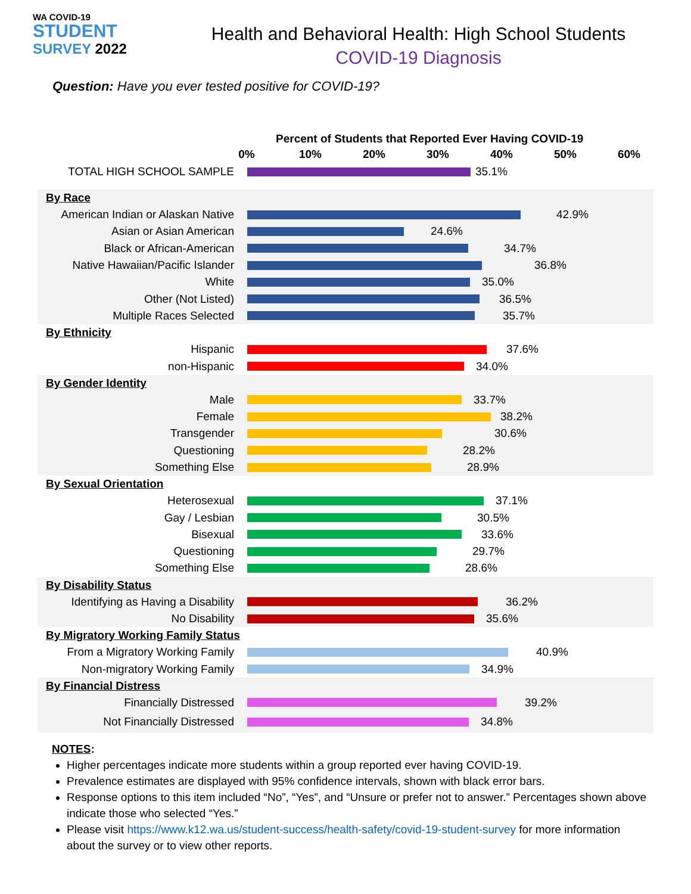WA COVID-19
STUDENT
SURVEY 2022
Health and Behavioral Health: High School Students
COVID-19 Diagnosis
Question: Have you ever tested positive for COVID-19?
Percent of Students that Reported Ever Having COVID-19
0% 10% 20% 30% 40% 50% 60%
TOTAL HIGH SCHOOL SAMPLE 35.1%
By Race
American Indian or Alaskan Native
42.9%
Asian or Asian American 24.6%
Black or African-American 34.7%
Native Hawaiian/Pacific Islander
36.8%
White 35.0%
Other (Not Listed) 36.5%
Multiple Races Selected 35.7%
By Ethnicity
Hispanic 37.6%
non-Hispanic 34.0%
By Gender Identity
Male 33.7%
Female 38.2%
Transgender 30.6%
Questioning 28.2%
Something Else 28.9%
By Sexual Orientation
Heterosexual 37.1%
Gay / Lesbian 30.5%
Bisexual 33.6%
Questioning 29.7%
Something Else 28.6%
By Disability Status
Identifying as Having a Disability
36.2%
No Disability 35.6%
By Migratory Working Family Status
From a Migratory Working Family
40.9%
Non-migratory Working Family 34.9%
By Financial Distress
Financially Distressed 39.2%
Not Financially Distressed 34.8%
NOTES:
Higher percentages indicate more students within a group reported ever having COVID-19.
Prevalence estimates are displayed with 95% confidence intervals, shown with black error bars.
Response options to this item included “No”, “Yes”, and “Unsure or prefer not to answer.” Percentages shown above indicate those who selected “Yes.”
Please visit https://www.k12.wa.us/student-success/health-safety/covid-19-student-survey for more information about the survey or to view other reports.